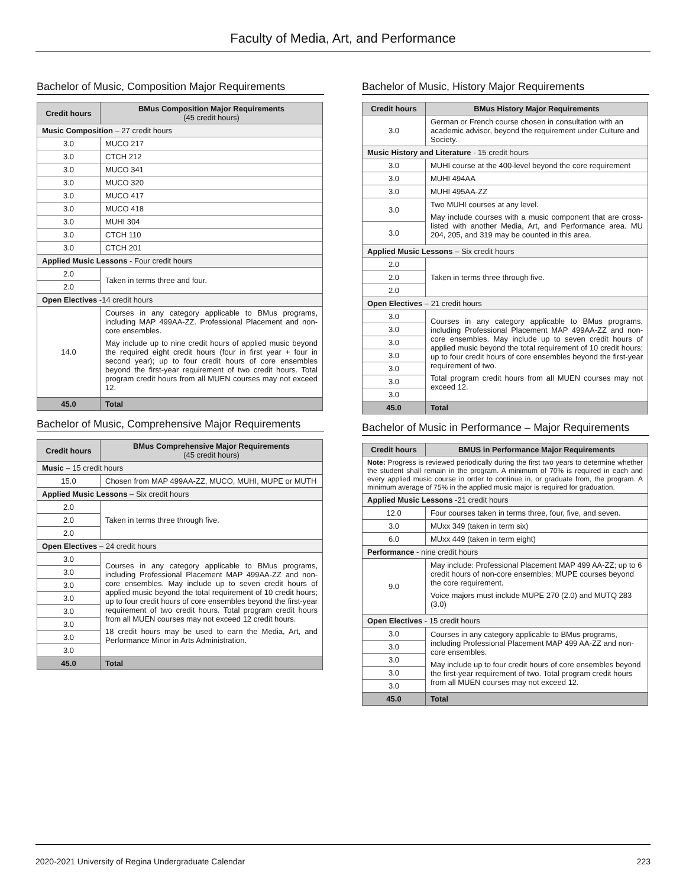Faculty of Media, Art, and Performance
Bachelor of Music, Composition Major Requirements
| Credit hours | BMus Composition Major Requirements (45 credit hours) |
| --- | --- |
| Music Composition – 27 credit hours | |
| 3.0 | MUCO 217 |
| 3.0 | CTCH 212 |
| 3.0 | MUCO 341 |
| 3.0 | MUCO 320 |
| 3.0 | MUCO 417 |
| 3.0 | MUCO 418 |
| 3.0 | MUHI 304 |
| 3.0 | CTCH 110 |
| 3.0 | CTCH 201 |
| Applied Music Lessons - Four credit hours | |
| 2.0 | Taken in terms three and four. |
| 2.0 | |
| Open Electives -14 credit hours | |
| 14.0 | Courses in any category applicable to BMus programs, including MAP 499AA-ZZ. Professional Placement and non-core ensembles. May include up to nine credit hours of applied music beyond the required eight credit hours (four in first year + four in second year); up to four credit hours of core ensembles beyond the first-year requirement of two credit hours. Total program credit hours from all MUEN courses may not exceed 12. |
| 45.0 | Total |
Bachelor of Music, Comprehensive Major Requirements
| Credit hours | BMus Comprehensive Major Requirements (45 credit hours) |
| --- | --- |
| Music – 15 credit hours | |
| 15.0 | Chosen from MAP 499AA-ZZ, MUCO, MUHI, MUPE or MUTH |
| Applied Music Lessons – Six credit hours | |
| 2.0 | Taken in terms three through five. |
| 2.0 | |
| 2.0 | |
| Open Electives – 24 credit hours | |
| 3.0 | Courses in any category applicable to BMus programs, including Professional Placement MAP 499AA-ZZ and non-core ensembles. May include up to seven credit hours of applied music beyond the total requirement of 10 credit hours; up to four credit hours of core ensembles beyond the first-year requirement of two credit hours. Total program credit hours from all MUEN courses may not exceed 12 credit hours. 18 credit hours may be used to earn the Media, Art, and Performance Minor in Arts Administration. |
| 3.0 | |
| 3.0 | |
| 3.0 | |
| 3.0 | |
| 3.0 | |
| 3.0 | |
| 3.0 | |
| 45.0 | Total |
Bachelor of Music, History Major Requirements
| Credit hours | BMus History Major Requirements |
| --- | --- |
| 3.0 | German or French course chosen in consultation with an academic advisor, beyond the requirement under Culture and Society. |
| Music History and Literature - 15 credit hours | |
| 3.0 | MUHI course at the 400-level beyond the core requirement |
| 3.0 | MUHI 494AA |
| 3.0 | MUHI 495AA-ZZ |
| 3.0 | Two MUHI courses at any level. May include courses with a music component that are cross-listed with another Media, Art, and Performance area. MU 204, 205, and 319 may be counted in this area. |
| 3.0 | |
| Applied Music Lessons – Six credit hours | |
| 2.0 | Taken in terms three through five. |
| 2.0 | |
| 2.0 | |
| Open Electives – 21 credit hours | |
| 3.0 | Courses in any category applicable to BMus programs, including Professional Placement MAP 499AA-ZZ and non-core ensembles. May include up to seven credit hours of applied music beyond the total requirement of 10 credit hours; up to four credit hours of core ensembles beyond the first-year requirement of two. Total program credit hours from all MUEN courses may not exceed 12. |
| 3.0 | |
| 3.0 | |
| 3.0 | |
| 3.0 | |
| 3.0 | |
| 3.0 | |
| 45.0 | Total |
Bachelor of Music in Performance – Major Requirements
| Credit hours | BMUS in Performance Major Requirements |
| --- | --- |
| Note: Progress is reviewed periodically during the first two years to determine whether the student shall remain in the program. A minimum of 70% is required in each and every applied music course in order to continue in, or graduate from, the program. A minimum average of 75% in the applied music major is required for graduation. | |
| Applied Music Lessons -21 credit hours | |
| 12.0 | Four courses taken in terms three, four, five, and seven. |
| 3.0 | MUxx 349 (taken in term six) |
| 6.0 | MUxx 449 (taken in term eight) |
| Performance - nine credit hours | |
| 9.0 | May include: Professional Placement MAP 499 AA-ZZ; up to 6 credit hours of non-core ensembles; MUPE courses beyond the core requirement. Voice majors must include MUPE 270 (2.0) and MUTQ 283 (3.0) |
| Open Electives - 15 credit hours | |
| 3.0 | Courses in any category applicable to BMus programs, including Professional Placement MAP 499 AA-ZZ and non-core ensembles. May include up to four credit hours of core ensembles beyond the first-year requirement of two. Total program credit hours from all MUEN courses may not exceed 12. |
| 3.0 | |
| 3.0 | |
| 3.0 | |
| 3.0 | |
| 45.0 | Total |
2020-2021 University of Regina Undergraduate Calendar 223